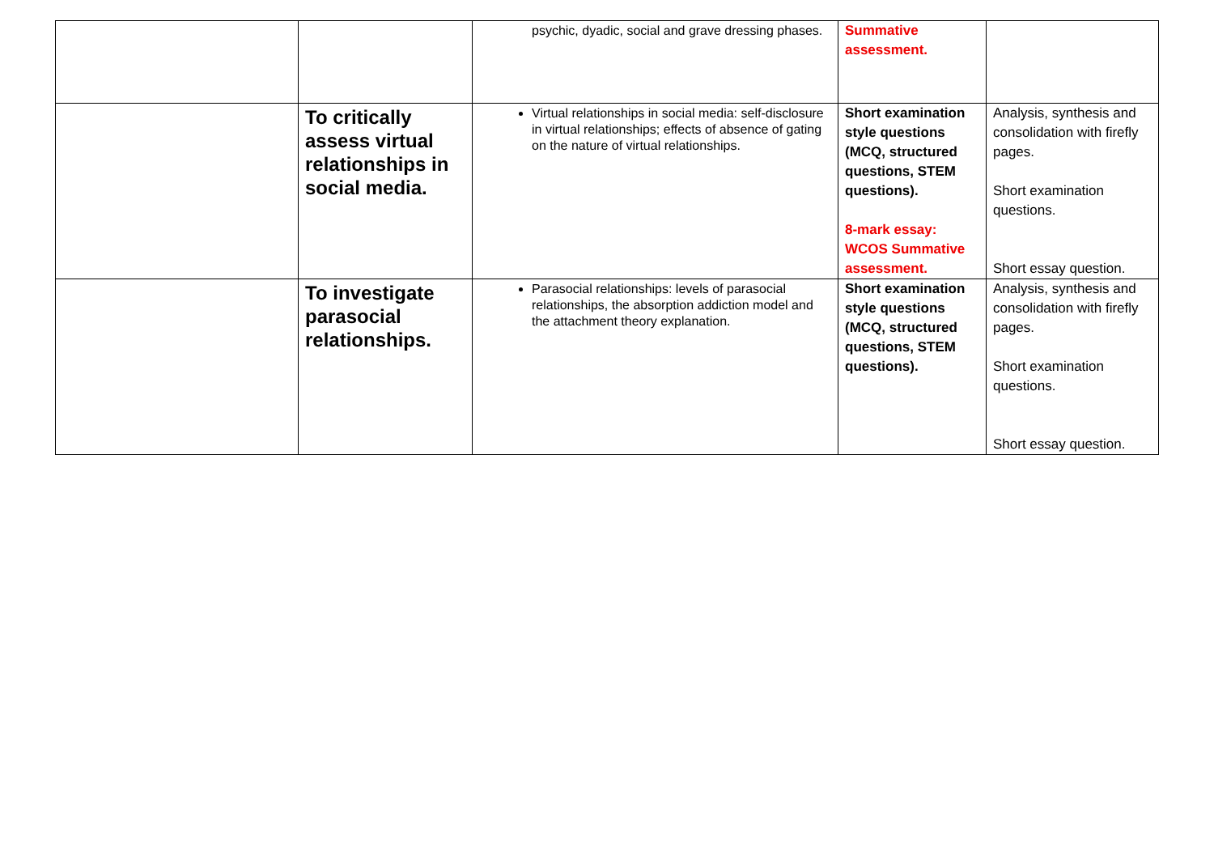| | | psychic, dyadic, social and grave dressing phases. | Summative assessment. | |
| | To critically assess virtual relationships in social media. | Virtual relationships in social media: self-disclosure in virtual relationships; effects of absence of gating on the nature of virtual relationships. | Short examination style questions (MCQ, structured questions, STEM questions). 8-mark essay: WCOS Summative assessment. | Analysis, synthesis and consolidation with firefly pages. Short examination questions. Short essay question. |
| | To investigate parasocial relationships. | Parasocial relationships: levels of parasocial relationships, the absorption addiction model and the attachment theory explanation. | Short examination style questions (MCQ, structured questions, STEM questions). | Analysis, synthesis and consolidation with firefly pages. Short examination questions. Short essay question. |